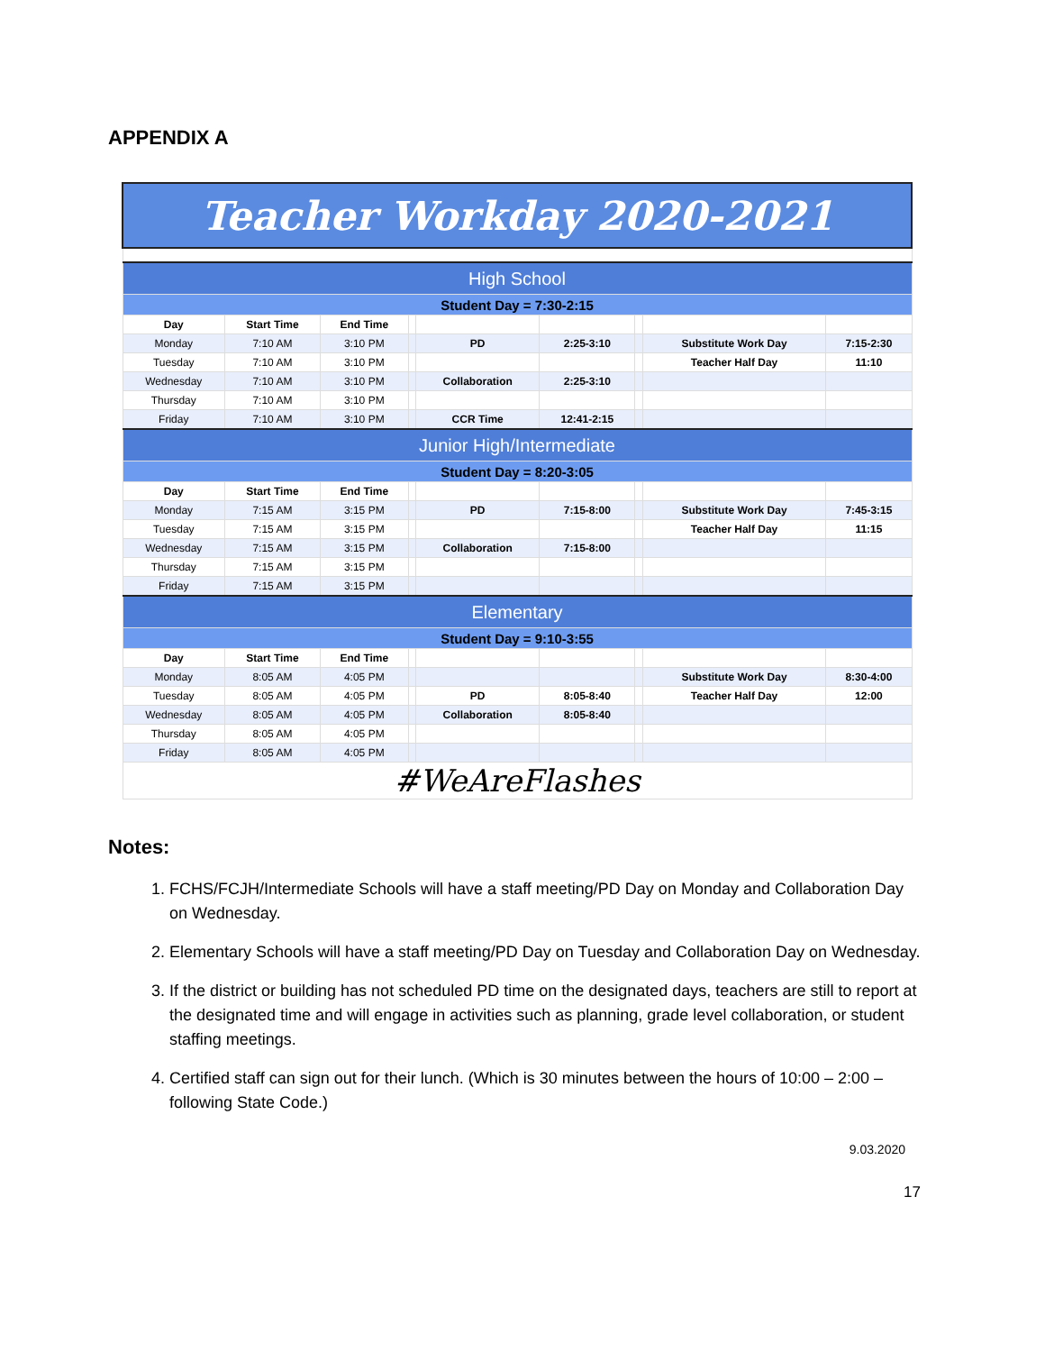APPENDIX A
| Teacher Workday 2020-2021 | | | | | | | | |
| High School | | | | | | | | |
| Student Day = 7:30-2:15 | | | | | | | | |
| Day | Start Time | End Time | | | | | | |
| Monday | 7:10 AM | 3:10 PM | | PD | 2:25-3:10 | | Substitute Work Day | 7:15-2:30 |
| Tuesday | 7:10 AM | 3:10 PM | | | | | Teacher Half Day | 11:10 |
| Wednesday | 7:10 AM | 3:10 PM | | Collaboration | 2:25-3:10 | | | |
| Thursday | 7:10 AM | 3:10 PM | | | | | | |
| Friday | 7:10 AM | 3:10 PM | | CCR Time | 12:41-2:15 | | | |
| Junior High/Intermediate | | | | | | | | |
| Student Day = 8:20-3:05 | | | | | | | | |
| Day | Start Time | End Time | | | | | | |
| Monday | 7:15 AM | 3:15 PM | | PD | 7:15-8:00 | | Substitute Work Day | 7:45-3:15 |
| Tuesday | 7:15 AM | 3:15 PM | | | | | Teacher Half Day | 11:15 |
| Wednesday | 7:15 AM | 3:15 PM | | Collaboration | 7:15-8:00 | | | |
| Thursday | 7:15 AM | 3:15 PM | | | | | | |
| Friday | 7:15 AM | 3:15 PM | | | | | | |
| Elementary | | | | | | | | |
| Student Day = 9:10-3:55 | | | | | | | | |
| Day | Start Time | End Time | | | | | | |
| Monday | 8:05 AM | 4:05 PM | | | | | Substitute Work Day | 8:30-4:00 |
| Tuesday | 8:05 AM | 4:05 PM | | PD | 8:05-8:40 | | Teacher Half Day | 12:00 |
| Wednesday | 8:05 AM | 4:05 PM | | Collaboration | 8:05-8:40 | | | |
| Thursday | 8:05 AM | 4:05 PM | | | | | | |
| Friday | 8:05 AM | 4:05 PM | | | | | | |
| #WeAreFlashes | | | | | | | | |
Notes:
1. FCHS/FCJH/Intermediate Schools will have a staff meeting/PD Day on Monday and Collaboration Day on Wednesday.
2. Elementary Schools will have a staff meeting/PD Day on Tuesday and Collaboration Day on Wednesday.
3. If the district or building has not scheduled PD time on the designated days, teachers are still to report at the designated time and will engage in activities such as planning, grade level collaboration, or student staffing meetings.
4. Certified staff can sign out for their lunch. (Which is 30 minutes between the hours of 10:00 – 2:00 – following State Code.)
9.03.2020
17